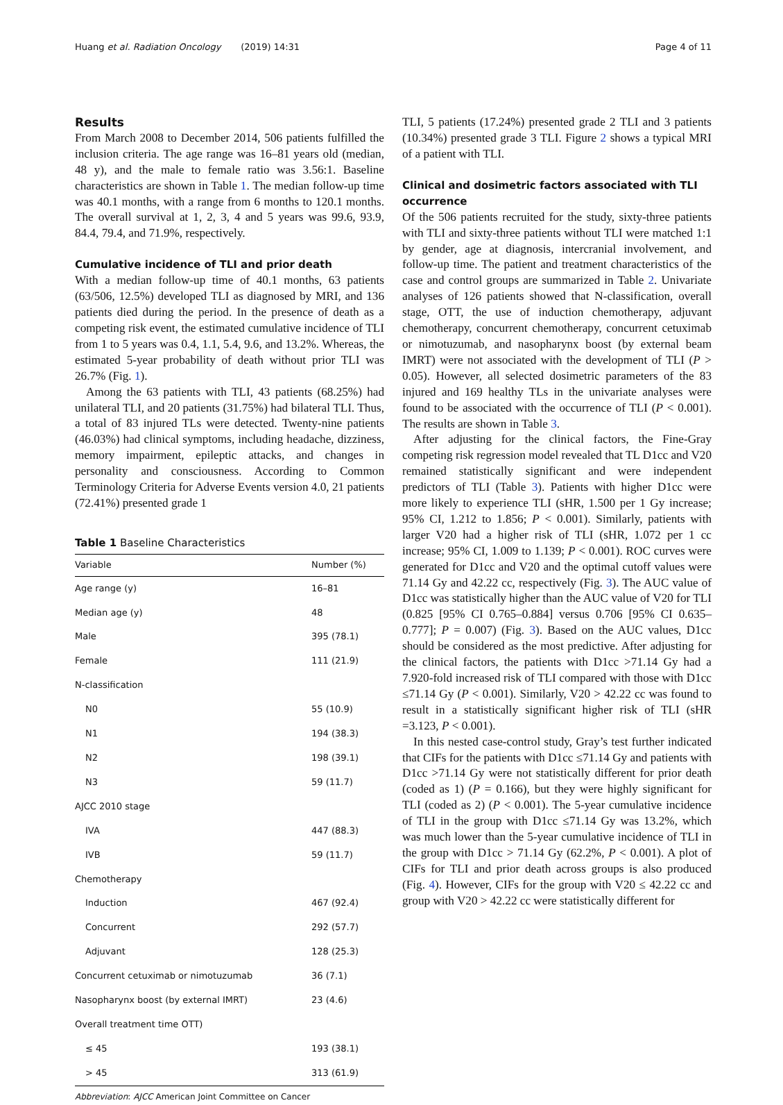Huang et al. Radiation Oncology (2019) 14:31 Page 4 of 11
Results
From March 2008 to December 2014, 506 patients fulfilled the inclusion criteria. The age range was 16–81 years old (median, 48 y), and the male to female ratio was 3.56:1. Baseline characteristics are shown in Table 1. The median follow-up time was 40.1 months, with a range from 6 months to 120.1 months. The overall survival at 1, 2, 3, 4 and 5 years was 99.6, 93.9, 84.4, 79.4, and 71.9%, respectively.
Cumulative incidence of TLI and prior death
With a median follow-up time of 40.1 months, 63 patients (63/506, 12.5%) developed TLI as diagnosed by MRI, and 136 patients died during the period. In the presence of death as a competing risk event, the estimated cumulative incidence of TLI from 1 to 5 years was 0.4, 1.1, 5.4, 9.6, and 13.2%. Whereas, the estimated 5-year probability of death without prior TLI was 26.7% (Fig. 1).
Among the 63 patients with TLI, 43 patients (68.25%) had unilateral TLI, and 20 patients (31.75%) had bilateral TLI. Thus, a total of 83 injured TLs were detected. Twenty-nine patients (46.03%) had clinical symptoms, including headache, dizziness, memory impairment, epileptic attacks, and changes in personality and consciousness. According to Common Terminology Criteria for Adverse Events version 4.0, 21 patients (72.41%) presented grade 1
Table 1 Baseline Characteristics
| Variable | Number (%) |
| --- | --- |
| Age range (y) | 16–81 |
| Median age (y) | 48 |
| Male | 395 (78.1) |
| Female | 111 (21.9) |
| N-classification | |
| N0 | 55 (10.9) |
| N1 | 194 (38.3) |
| N2 | 198 (39.1) |
| N3 | 59 (11.7) |
| AJCC 2010 stage | |
| IVA | 447 (88.3) |
| IVB | 59 (11.7) |
| Chemotherapy | |
| Induction | 467 (92.4) |
| Concurrent | 292 (57.7) |
| Adjuvant | 128 (25.3) |
| Concurrent cetuximab or nimotuzumab | 36 (7.1) |
| Nasopharynx boost (by external IMRT) | 23 (4.6) |
| Overall treatment time OTT) | |
| ≤ 45 | 193 (38.1) |
| > 45 | 313 (61.9) |
Abbreviation: AJCC American Joint Committee on Cancer
TLI, 5 patients (17.24%) presented grade 2 TLI and 3 patients (10.34%) presented grade 3 TLI. Figure 2 shows a typical MRI of a patient with TLI.
Clinical and dosimetric factors associated with TLI occurrence
Of the 506 patients recruited for the study, sixty-three patients with TLI and sixty-three patients without TLI were matched 1:1 by gender, age at diagnosis, intercranial involvement, and follow-up time. The patient and treatment characteristics of the case and control groups are summarized in Table 2. Univariate analyses of 126 patients showed that N-classification, overall stage, OTT, the use of induction chemotherapy, adjuvant chemotherapy, concurrent chemotherapy, concurrent cetuximab or nimotuzumab, and nasopharynx boost (by external beam IMRT) were not associated with the development of TLI (P > 0.05). However, all selected dosimetric parameters of the 83 injured and 169 healthy TLs in the univariate analyses were found to be associated with the occurrence of TLI (P < 0.001). The results are shown in Table 3.
After adjusting for the clinical factors, the Fine-Gray competing risk regression model revealed that TL D1cc and V20 remained statistically significant and were independent predictors of TLI (Table 3). Patients with higher D1cc were more likely to experience TLI (sHR, 1.500 per 1 Gy increase; 95% CI, 1.212 to 1.856; P < 0.001). Similarly, patients with larger V20 had a higher risk of TLI (sHR, 1.072 per 1 cc increase; 95% CI, 1.009 to 1.139; P < 0.001). ROC curves were generated for D1cc and V20 and the optimal cutoff values were 71.14 Gy and 42.22 cc, respectively (Fig. 3). The AUC value of D1cc was statistically higher than the AUC value of V20 for TLI (0.825 [95% CI 0.765–0.884] versus 0.706 [95% CI 0.635–0.777]; P = 0.007) (Fig. 3). Based on the AUC values, D1cc should be considered as the most predictive. After adjusting for the clinical factors, the patients with D1cc >71.14 Gy had a 7.920-fold increased risk of TLI compared with those with D1cc ≤71.14 Gy (P < 0.001). Similarly, V20 > 42.22 cc was found to result in a statistically significant higher risk of TLI (sHR =3.123, P < 0.001).
In this nested case-control study, Gray’s test further indicated that CIFs for the patients with D1cc ≤71.14 Gy and patients with D1cc >71.14 Gy were not statistically different for prior death (coded as 1) (P = 0.166), but they were highly significant for TLI (coded as 2) (P < 0.001). The 5-year cumulative incidence of TLI in the group with D1cc ≤71.14 Gy was 13.2%, which was much lower than the 5-year cumulative incidence of TLI in the group with D1cc > 71.14 Gy (62.2%, P < 0.001). A plot of CIFs for TLI and prior death across groups is also produced (Fig. 4). However, CIFs for the group with V20 ≤ 42.22 cc and group with V20 > 42.22 cc were statistically different for